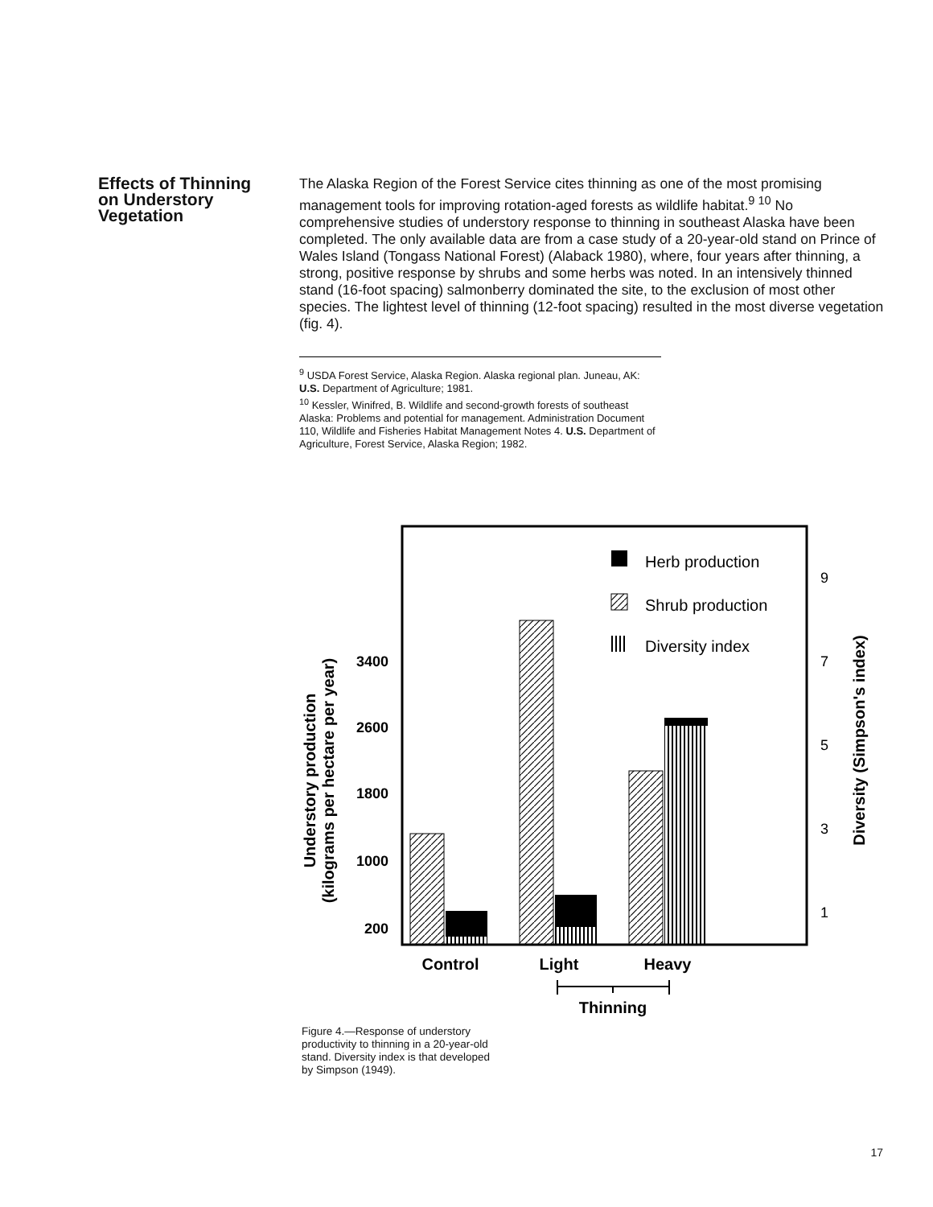Effects of Thinning
on Understory
Vegetation
The Alaska Region of the Forest Service cites thinning as one of the most promising management tools for improving rotation-aged forests as wildlife habitat.<sup>9 10</sup> No comprehensive studies of understory response to thinning in southeast Alaska have been completed. The only available data are from a case study of a 20-year-old stand on Prince of Wales Island (Tongass National Forest) (Alaback 1980), where, four years after thinning, a strong, positive response by shrubs and some herbs was noted. In an intensively thinned stand (16-foot spacing) salmonberry dominated the site, to the exclusion of most other species. The lightest level of thinning (12-foot spacing) resulted in the most diverse vegetation (fig. 4).
<sup>9</sup> USDA Forest Service, Alaska Region. Alaska regional plan. Juneau, AK: U.S. Department of Agriculture; 1981.
<sup>10</sup> Kessler, Winifred, B. Wildlife and second-growth forests of southeast Alaska: Problems and potential for management. Administration Document 110, Wildlife and Fisheries Habitat Management Notes 4. U.S. Department of Agriculture, Forest Service, Alaska Region; 1982.
Understory production
(kilograms per hectare per year)
3400
2600
1800
1000
200
9
7
5
3
1
Diversity (Simpson's index)
Herb production
Shrub production
Diversity index
Control
Light
Heavy
Thinning
Figure 4.—Response of understory productivity to thinning in a 20-year-old stand. Diversity index is that developed by Simpson (1949).
17